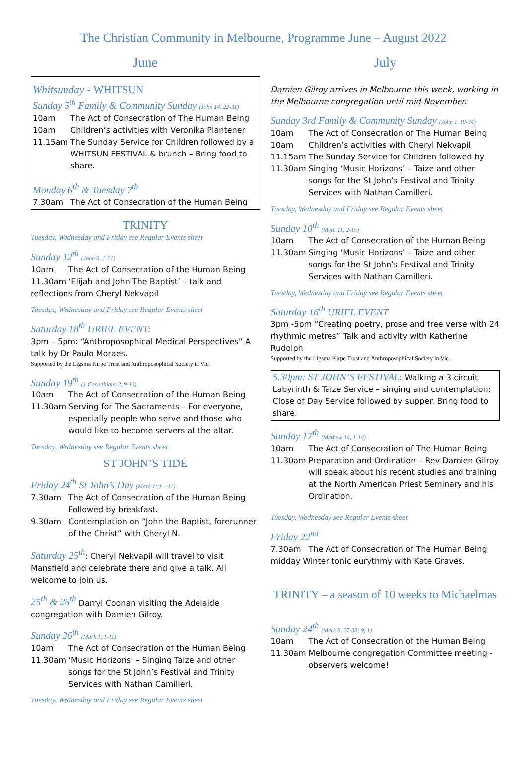The Christian Community in Melbourne, Programme June – August 2022
June
Whitsunday - WHITSUN
Sunday 5<sup>th</sup> Family & Community Sunday (John 14, 22-31)
10am The Act of Consecration of The Human Being
10am Children’s activities with Veronika Plantener
11.15am The Sunday Service for Children followed by a WHITSUN FESTIVAL & brunch – Bring food to share.
Monday 6<sup>th</sup> & Tuesday 7<sup>th</sup>
7.30am The Act of Consecration of the Human Being
TRINITY
Tuesday, Wednesday and Friday see Regular Events sheet
Sunday 12<sup>th</sup> (John 3, 1-21)
10am The Act of Consecration of the Human Being
11.30am ‘Elijah and John The Baptist’ – talk and reflections from Cheryl Nekvapil
Tuesday, Wednesday and Friday see Regular Events sheet
Saturday 18<sup>th</sup> URIEL EVENT:
3pm – 5pm: “Anthroposophical Medical Perspectives” A talk by Dr Paulo Moraes.
Supported by the Ligsma Kirpe Trust and Anthroposophical Society in Vic.
Sunday 19<sup>th</sup> (1 Corinthians 2, 9-16)
10am The Act of Consecration of the Human Being
11.30am Serving for The Sacraments – For everyone, especially people who serve and those who would like to become servers at the altar.
Tuesday, Wednesday see Regular Events sheet
ST JOHN’S TIDE
Friday 24<sup>th</sup> St John’s Day (Mark 1: 1 – 11)
7.30am The Act of Consecration of the Human Being Followed by breakfast.
9.30am Contemplation on “John the Baptist, forerunner of the Christ” with Cheryl N.
Saturday 25<sup>th</sup>: Cheryl Nekvapil will travel to visit Mansfield and celebrate there and give a talk. All welcome to join us.
25<sup>th</sup> & 26<sup>th</sup> Darryl Coonan visiting the Adelaide congregation with Damien Gilroy.
Sunday 26<sup>th</sup> (Mark 1, 1-11)
10am The Act of Consecration of the Human Being
11.30am ‘Music Horizons’ – Singing Taize and other songs for the St John’s Festival and Trinity Services with Nathan Camilleri.
Tuesday, Wednesday and Friday see Regular Events sheet
July
Damien Gilroy arrives in Melbourne this week, working in the Melbourne congregation until mid-November.
Sunday 3rd Family & Community Sunday (John 1, 19-34)
10am The Act of Consecration of The Human Being
10am Children’s activities with Cheryl Nekvapil
11.15am The Sunday Service for Children followed by
11.30am Singing ‘Music Horizons’ – Taize and other songs for the St John’s Festival and Trinity Services with Nathan Camilleri.
Tuesday, Wednesday and Friday see Regular Events sheet
Sunday 10<sup>th</sup> (Matt. 11, 2-15)
10am The Act of Consecration of the Human Being
11.30am Singing ‘Music Horizons’ – Taize and other songs for the St John’s Festival and Trinity Services with Nathan Camilleri.
Tuesday, Wednesday and Friday see Regular Events sheet
Saturday 16<sup>th</sup> URIEL EVENT
3pm -5pm “Creating poetry, prose and free verse with 24 rhythmic metres” Talk and activity with Katherine Rudolph
Supported by the Ligsma Kirpe Trust and Anthroposophical Society in Vic.
5.30pm: ST JOHN’S FESTIVAL: Walking a 3 circuit Labyrinth & Taize Service – singing and contemplation; Close of Day Service followed by supper. Bring food to share.
Sunday 17<sup>th</sup> (Mathew 14, 1-14)
10am The Act of Consecration of The Human Being
11.30am Preparation and Ordination – Rev Damien Gilroy will speak about his recent studies and training at the North American Priest Seminary and his Ordination.
Tuesday, Wednesday see Regular Events sheet
Friday 22<sup>nd</sup>
7.30am The Act of Consecration of The Human Being
midday Winter tonic eurythmy with Kate Graves.
TRINITY – a season of 10 weeks to Michaelmas
Sunday 24<sup>th</sup> (Mark 8, 27-38; 9, 1)
10am The Act of Consecration of the Human Being
11.30am Melbourne congregation Committee meeting - observers welcome!